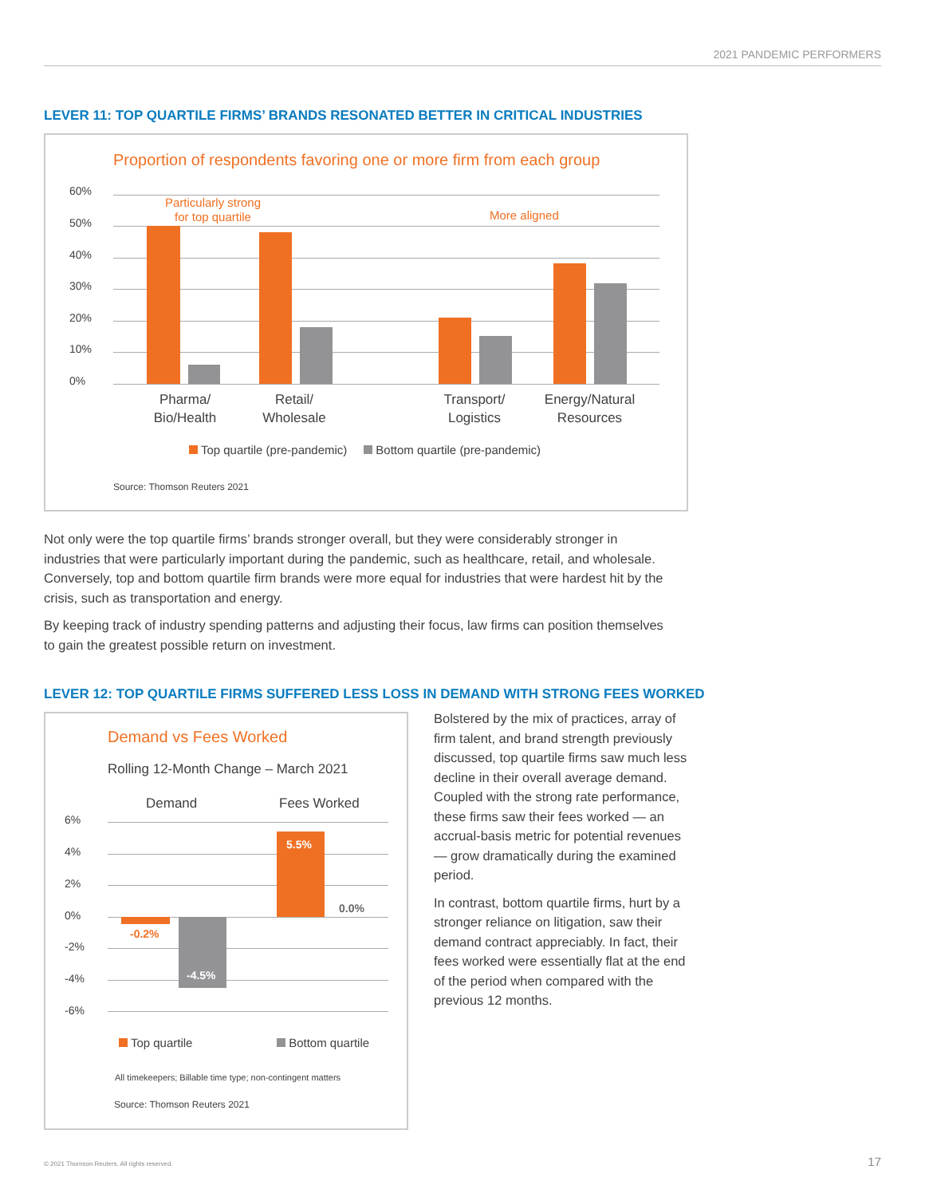2021 PANDEMIC PERFORMERS
LEVER 11: TOP QUARTILE FIRMS’ BRANDS RESONATED BETTER IN CRITICAL INDUSTRIES
Proportion of respondents favoring one or more firm from each group
60%
50%
40%
30%
20%
10%
0%
Particularly strong
for top quartile
More aligned
Pharma/
Bio/Health
Retail/
Wholesale
Transport/
Logistics
Energy/Natural
Resources
Top quartile (pre-pandemic) Bottom quartile (pre-pandemic)
Source: Thomson Reuters 2021
Not only were the top quartile firms’ brands stronger overall, but they were considerably stronger in industries that were particularly important during the pandemic, such as healthcare, retail, and wholesale. Conversely, top and bottom quartile firm brands were more equal for industries that were hardest hit by the crisis, such as transportation and energy.
By keeping track of industry spending patterns and adjusting their focus, law firms can position themselves to gain the greatest possible return on investment.
LEVER 12: TOP QUARTILE FIRMS SUFFERED LESS LOSS IN DEMAND WITH STRONG FEES WORKED
Demand vs Fees Worked
Rolling 12-Month Change – March 2021
Demand Fees Worked
6%
4%
2%
0%
-2%
-4%
-6%
-0.2%
-4.5%
5.5%
0.0%
Top quartile Bottom quartile
All timekeepers; Billable time type; non-contingent matters
Source: Thomson Reuters 2021
Bolstered by the mix of practices, array of firm talent, and brand strength previously discussed, top quartile firms saw much less decline in their overall average demand. Coupled with the strong rate performance, these firms saw their fees worked — an accrual-basis metric for potential revenues — grow dramatically during the examined period.
In contrast, bottom quartile firms, hurt by a stronger reliance on litigation, saw their demand contract appreciably. In fact, their fees worked were essentially flat at the end of the period when compared with the previous 12 months.
© 2021 Thomson Reuters. All rights reserved.
17